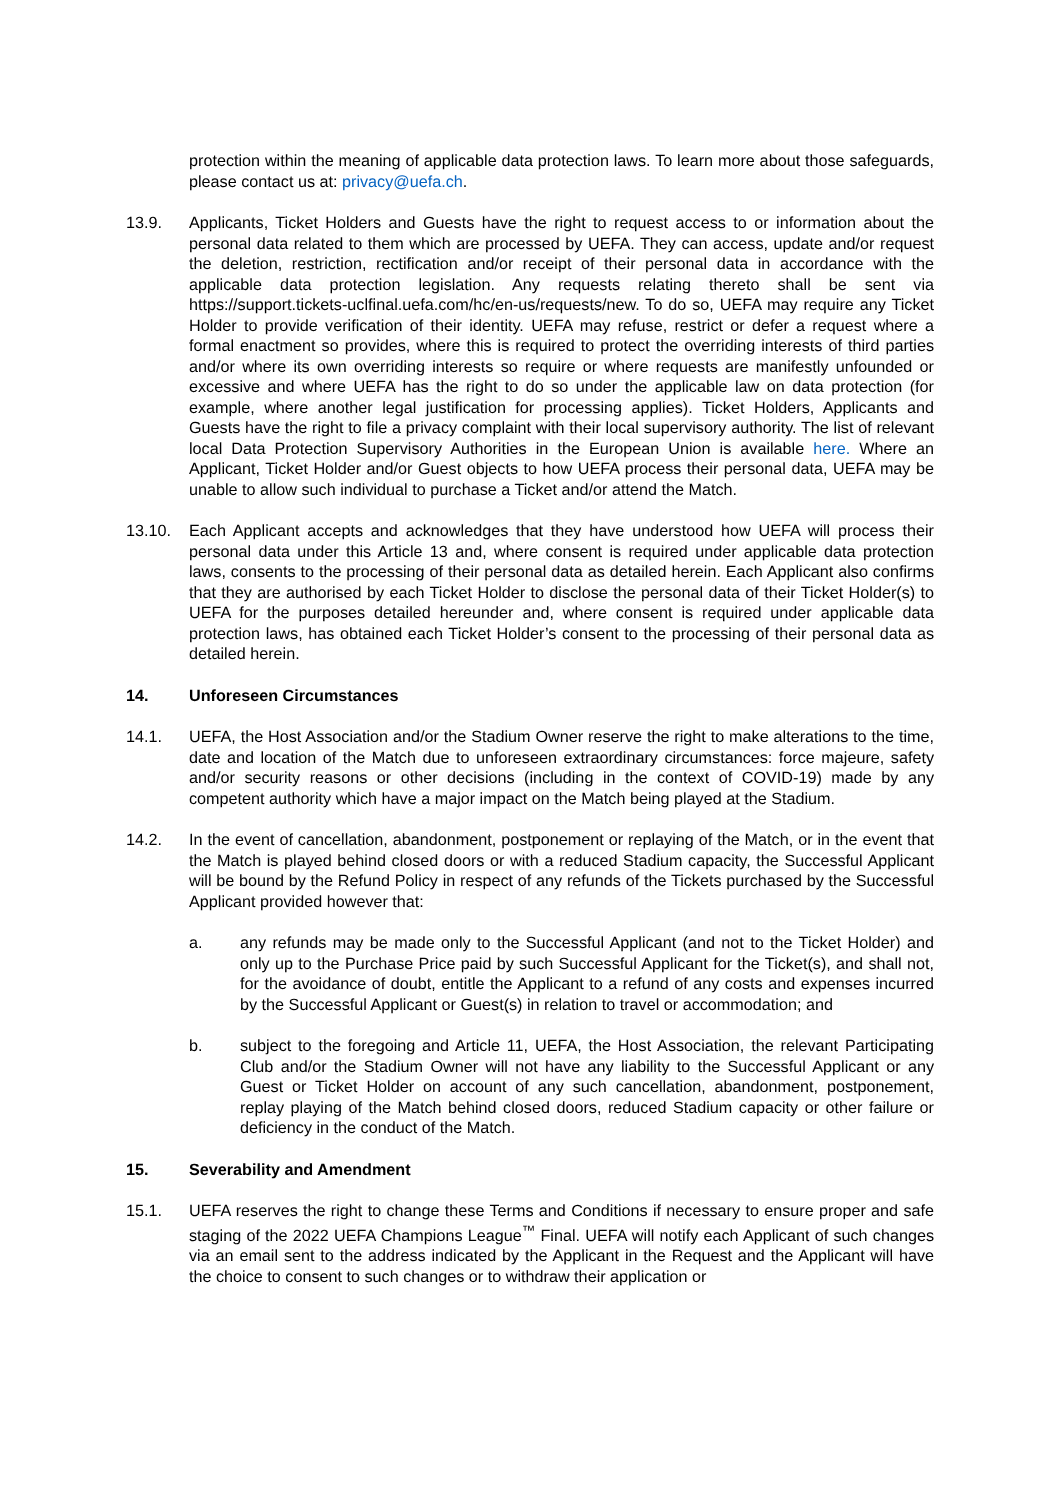protection within the meaning of applicable data protection laws. To learn more about those safeguards, please contact us at: privacy@uefa.ch.
13.9. Applicants, Ticket Holders and Guests have the right to request access to or information about the personal data related to them which are processed by UEFA. They can access, update and/or request the deletion, restriction, rectification and/or receipt of their personal data in accordance with the applicable data protection legislation. Any requests relating thereto shall be sent via https://support.tickets-uclfinal.uefa.com/hc/en-us/requests/new. To do so, UEFA may require any Ticket Holder to provide verification of their identity. UEFA may refuse, restrict or defer a request where a formal enactment so provides, where this is required to protect the overriding interests of third parties and/or where its own overriding interests so require or where requests are manifestly unfounded or excessive and where UEFA has the right to do so under the applicable law on data protection (for example, where another legal justification for processing applies). Ticket Holders, Applicants and Guests have the right to file a privacy complaint with their local supervisory authority. The list of relevant local Data Protection Supervisory Authorities in the European Union is available here. Where an Applicant, Ticket Holder and/or Guest objects to how UEFA process their personal data, UEFA may be unable to allow such individual to purchase a Ticket and/or attend the Match.
13.10. Each Applicant accepts and acknowledges that they have understood how UEFA will process their personal data under this Article 13 and, where consent is required under applicable data protection laws, consents to the processing of their personal data as detailed herein. Each Applicant also confirms that they are authorised by each Ticket Holder to disclose the personal data of their Ticket Holder(s) to UEFA for the purposes detailed hereunder and, where consent is required under applicable data protection laws, has obtained each Ticket Holder’s consent to the processing of their personal data as detailed herein.
14. Unforeseen Circumstances
14.1. UEFA, the Host Association and/or the Stadium Owner reserve the right to make alterations to the time, date and location of the Match due to unforeseen extraordinary circumstances: force majeure, safety and/or security reasons or other decisions (including in the context of COVID-19) made by any competent authority which have a major impact on the Match being played at the Stadium.
14.2. In the event of cancellation, abandonment, postponement or replaying of the Match, or in the event that the Match is played behind closed doors or with a reduced Stadium capacity, the Successful Applicant will be bound by the Refund Policy in respect of any refunds of the Tickets purchased by the Successful Applicant provided however that:
a. any refunds may be made only to the Successful Applicant (and not to the Ticket Holder) and only up to the Purchase Price paid by such Successful Applicant for the Ticket(s), and shall not, for the avoidance of doubt, entitle the Applicant to a refund of any costs and expenses incurred by the Successful Applicant or Guest(s) in relation to travel or accommodation; and
b. subject to the foregoing and Article 11, UEFA, the Host Association, the relevant Participating Club and/or the Stadium Owner will not have any liability to the Successful Applicant or any Guest or Ticket Holder on account of any such cancellation, abandonment, postponement, replay playing of the Match behind closed doors, reduced Stadium capacity or other failure or deficiency in the conduct of the Match.
15. Severability and Amendment
15.1. UEFA reserves the right to change these Terms and Conditions if necessary to ensure proper and safe staging of the 2022 UEFA Champions League<sup>™</sup> Final. UEFA will notify each Applicant of such changes via an email sent to the address indicated by the Applicant in the Request and the Applicant will have the choice to consent to such changes or to withdraw their application or